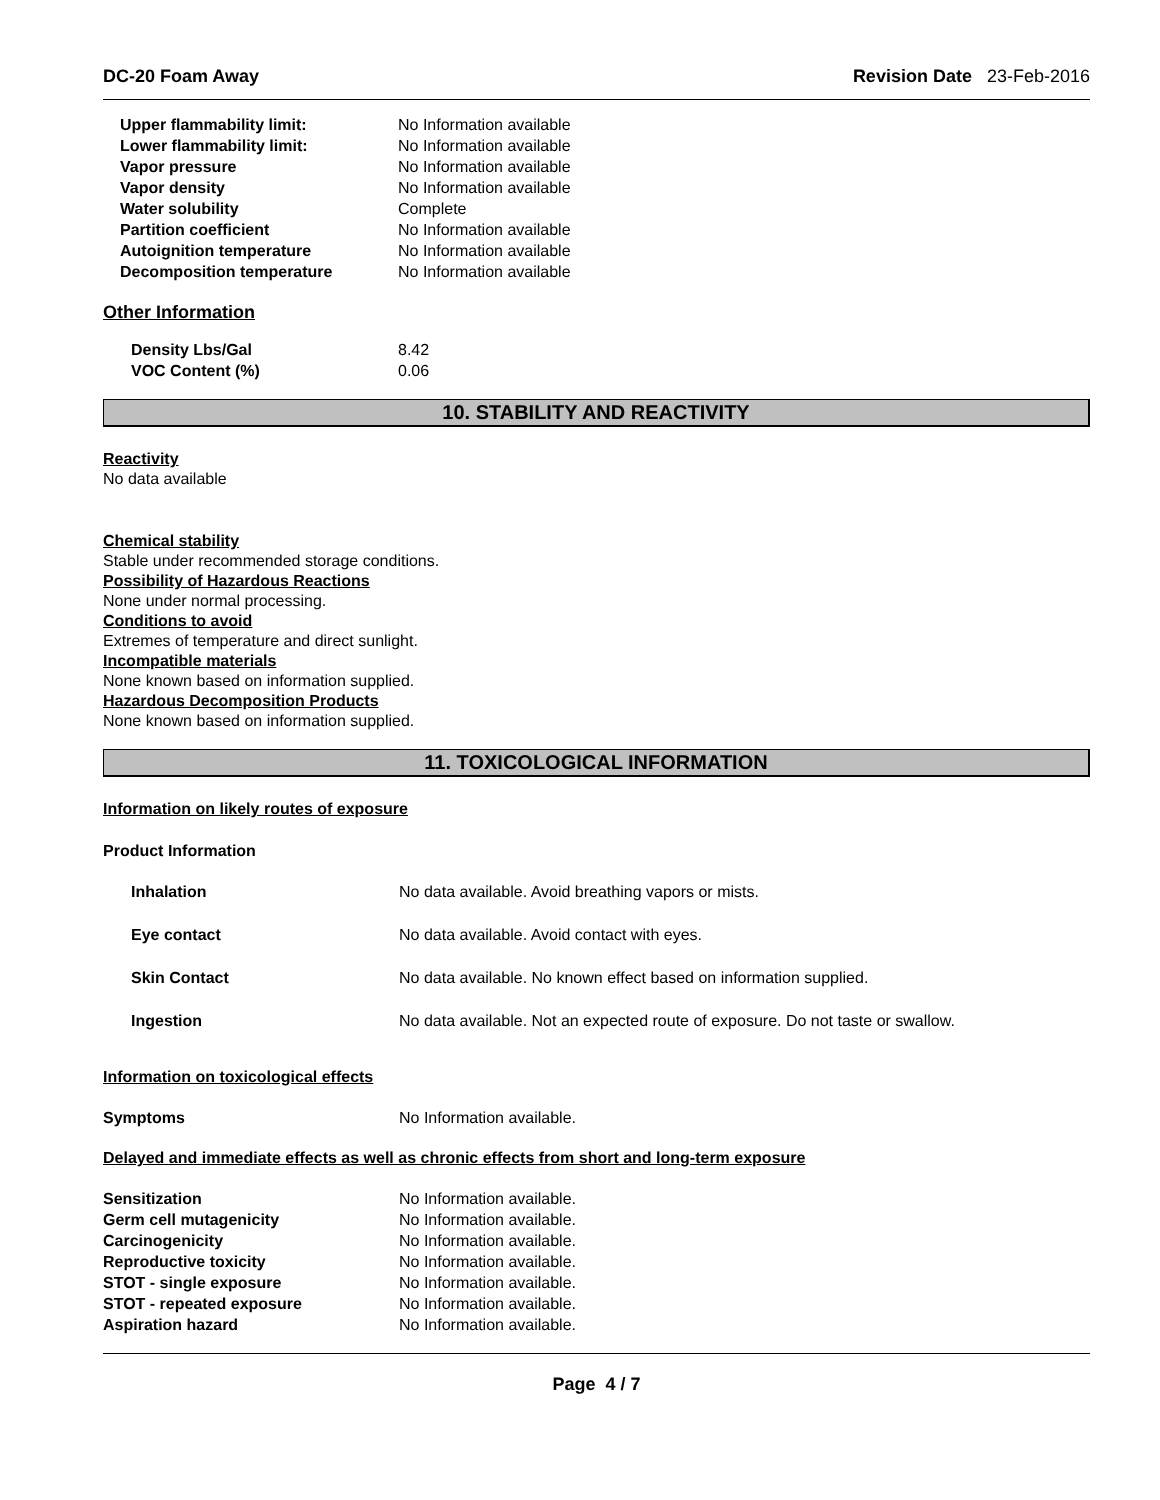DC-20 Foam Away Revision Date 23-Feb-2016
| Upper flammability limit: | No Information available |
| Lower flammability limit: | No Information available |
| Vapor pressure | No Information available |
| Vapor density | No Information available |
| Water solubility | Complete |
| Partition coefficient | No Information available |
| Autoignition temperature | No Information available |
| Decomposition temperature | No Information available |
Other Information
| Density Lbs/Gal | 8.42 |
| VOC Content (%) | 0.06 |
10. STABILITY AND REACTIVITY
Reactivity
No data available
Chemical stability
Stable under recommended storage conditions.
Possibility of Hazardous Reactions
None under normal processing.
Conditions to avoid
Extremes of temperature and direct sunlight.
Incompatible materials
None known based on information supplied.
Hazardous Decomposition Products
None known based on information supplied.
11. TOXICOLOGICAL INFORMATION
Information on likely routes of exposure
Product Information
| Inhalation | No data available. Avoid breathing vapors or mists. |
| Eye contact | No data available. Avoid contact with eyes. |
| Skin Contact | No data available. No known effect based on information supplied. |
| Ingestion | No data available. Not an expected route of exposure. Do not taste or swallow. |
Information on toxicological effects
| Symptoms | No Information available. |
Delayed and immediate effects as well as chronic effects from short and long-term exposure
| Sensitization | No Information available. |
| Germ cell mutagenicity | No Information available. |
| Carcinogenicity | No Information available. |
| Reproductive toxicity | No Information available. |
| STOT - single exposure | No Information available. |
| STOT - repeated exposure | No Information available. |
| Aspiration hazard | No Information available. |
Page 4 / 7